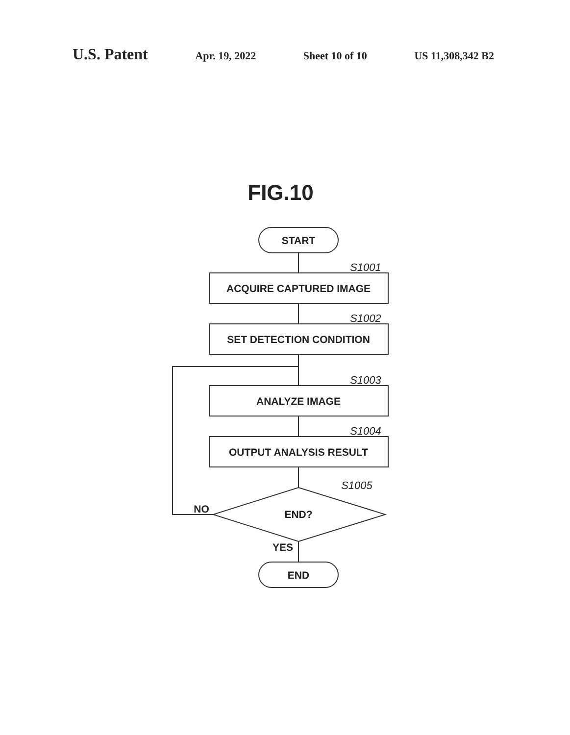U.S. Patent Apr. 19, 2022 Sheet 10 of 10 US 11,308,342 B2
FIG.10
START
ACQUIRE CAPTURED IMAGE
SET DETECTION CONDITION
ANALYZE IMAGE
OUTPUT ANALYSIS RESULT
END?
END
NO
YES
S1001
S1002
S1003
S1004
S1005